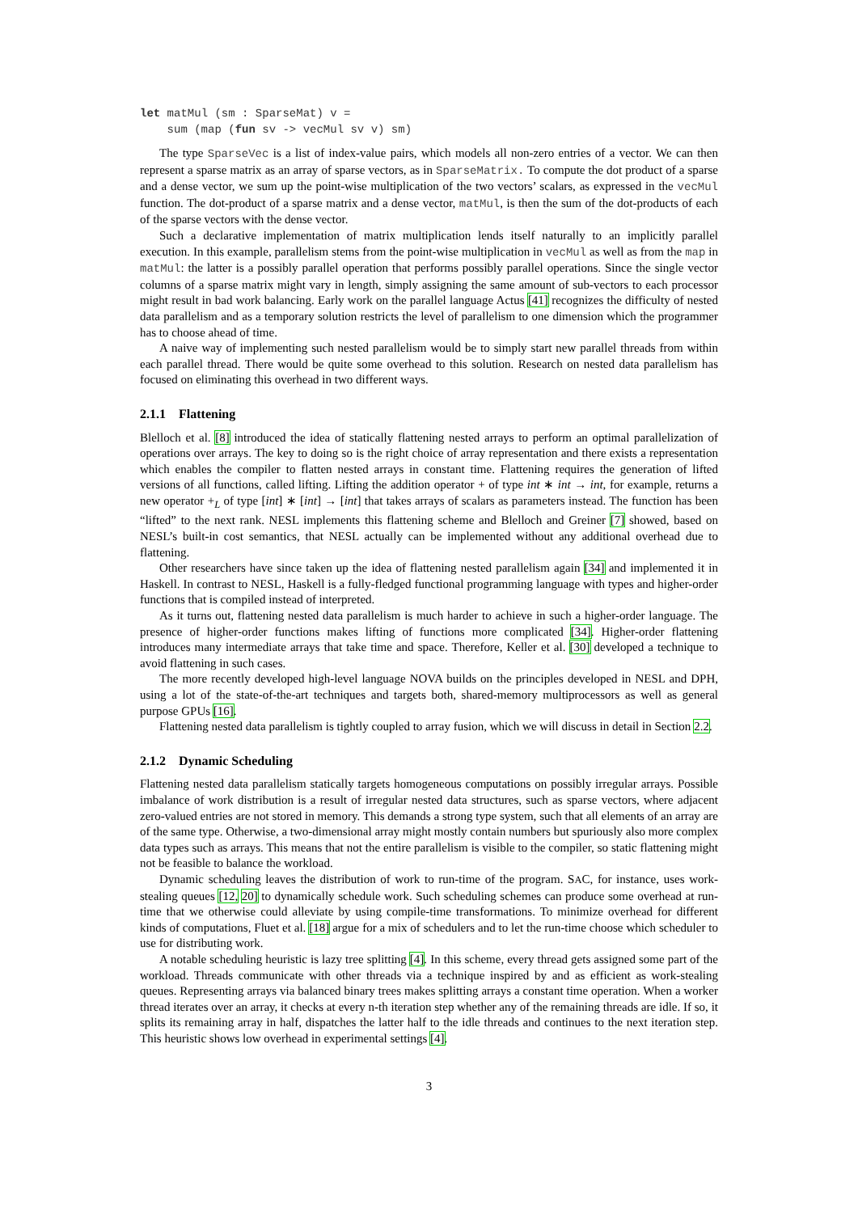let matMul (sm : SparseMat) v =
    sum (map (fun sv -> vecMul sv v) sm)
The type SparseVec is a list of index-value pairs, which models all non-zero entries of a vector. We can then represent a sparse matrix as an array of sparse vectors, as in SparseMatrix. To compute the dot product of a sparse and a dense vector, we sum up the point-wise multiplication of the two vectors’ scalars, as expressed in the vecMul function. The dot-product of a sparse matrix and a dense vector, matMul, is then the sum of the dot-products of each of the sparse vectors with the dense vector.
Such a declarative implementation of matrix multiplication lends itself naturally to an implicitly parallel execution. In this example, parallelism stems from the point-wise multiplication in vecMul as well as from the map in matMul: the latter is a possibly parallel operation that performs possibly parallel operations. Since the single vector columns of a sparse matrix might vary in length, simply assigning the same amount of sub-vectors to each processor might result in bad work balancing. Early work on the parallel language Actus [41] recognizes the difficulty of nested data parallelism and as a temporary solution restricts the level of parallelism to one dimension which the programmer has to choose ahead of time.
A naive way of implementing such nested parallelism would be to simply start new parallel threads from within each parallel thread. There would be quite some overhead to this solution. Research on nested data parallelism has focused on eliminating this overhead in two different ways.
2.1.1 Flattening
Blelloch et al. [8] introduced the idea of statically flattening nested arrays to perform an optimal parallelization of operations over arrays. The key to doing so is the right choice of array representation and there exists a representation which enables the compiler to flatten nested arrays in constant time. Flattening requires the generation of lifted versions of all functions, called lifting. Lifting the addition operator + of type int ∗ int → int, for example, returns a new operator +<sub>L</sub> of type [int] ∗ [int] → [int] that takes arrays of scalars as parameters instead. The function has been “lifted” to the next rank. NESL implements this flattening scheme and Blelloch and Greiner [7] showed, based on NESL’s built-in cost semantics, that NESL actually can be implemented without any additional overhead due to flattening.
Other researchers have since taken up the idea of flattening nested parallelism again [34] and implemented it in Haskell. In contrast to NESL, Haskell is a fully-fledged functional programming language with types and higher-order functions that is compiled instead of interpreted.
As it turns out, flattening nested data parallelism is much harder to achieve in such a higher-order language. The presence of higher-order functions makes lifting of functions more complicated [34]. Higher-order flattening introduces many intermediate arrays that take time and space. Therefore, Keller et al. [30] developed a technique to avoid flattening in such cases.
The more recently developed high-level language NOVA builds on the principles developed in NESL and DPH, using a lot of the state-of-the-art techniques and targets both, shared-memory multiprocessors as well as general purpose GPUs [16].
Flattening nested data parallelism is tightly coupled to array fusion, which we will discuss in detail in Section 2.2.
2.1.2 Dynamic Scheduling
Flattening nested data parallelism statically targets homogeneous computations on possibly irregular arrays. Possible imbalance of work distribution is a result of irregular nested data structures, such as sparse vectors, where adjacent zero-valued entries are not stored in memory. This demands a strong type system, such that all elements of an array are of the same type. Otherwise, a two-dimensional array might mostly contain numbers but spuriously also more complex data types such as arrays. This means that not the entire parallelism is visible to the compiler, so static flattening might not be feasible to balance the workload.
Dynamic scheduling leaves the distribution of work to run-time of the program. SAC, for instance, uses work-stealing queues [12, 20] to dynamically schedule work. Such scheduling schemes can produce some overhead at run-time that we otherwise could alleviate by using compile-time transformations. To minimize overhead for different kinds of computations, Fluet et al. [18] argue for a mix of schedulers and to let the run-time choose which scheduler to use for distributing work.
A notable scheduling heuristic is lazy tree splitting [4]. In this scheme, every thread gets assigned some part of the workload. Threads communicate with other threads via a technique inspired by and as efficient as work-stealing queues. Representing arrays via balanced binary trees makes splitting arrays a constant time operation. When a worker thread iterates over an array, it checks at every n-th iteration step whether any of the remaining threads are idle. If so, it splits its remaining array in half, dispatches the latter half to the idle threads and continues to the next iteration step. This heuristic shows low overhead in experimental settings [4].
3